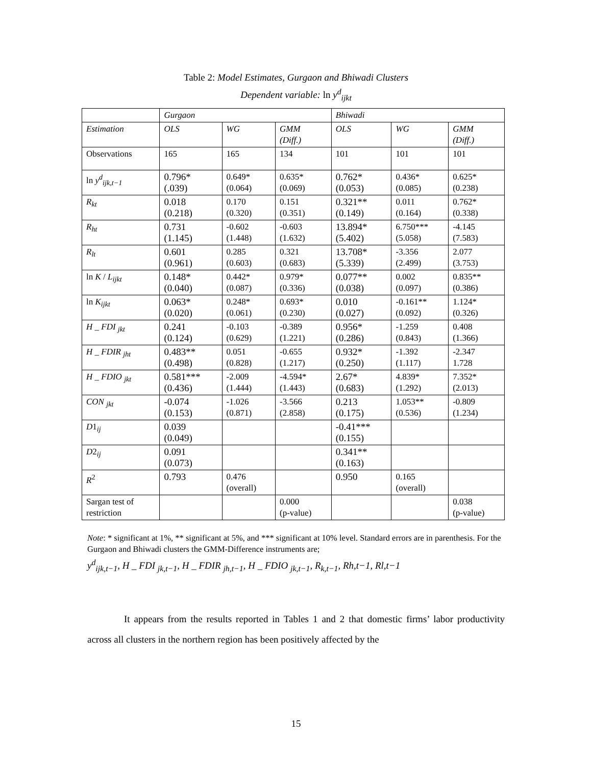Table 2: Model Estimates, Gurgaon and Bhiwadi Clusters
Dependent variable: ln y<sup>d</sup><sub>ijkt</sub>
| | Gurgaon | | | Bhiwadi | | |
| Estimation | OLS | WG | GMM (Diff.) | OLS | WG | GMM (Diff.) |
| Observations | 165 | 165 | 134 | 101 | 101 | 101 |
| ln y<sup>d</sup><sub>ijk,t−1</sub> | 0.796* (.039) | 0.649* (0.064) | 0.635* (0.069) | 0.762* (0.053) | 0.436* (0.085) | 0.625* (0.238) |
| R<sub>kt</sub> | 0.018 (0.218) | 0.170 (0.320) | 0.151 (0.351) | 0.321** (0.149) | 0.011 (0.164) | 0.762* (0.338) |
| R<sub>ht</sub> | 0.731 (1.145) | -0.602 (1.448) | -0.603 (1.632) | 13.894* (5.402) | 6.750*** (5.058) | -4.145 (7.583) |
| R<sub>lt</sub> | 0.601 (0.961) | 0.285 (0.603) | 0.321 (0.683) | 13.708* (5.339) | -3.356 (2.499) | 2.077 (3.753) |
| ln K / L<sub>ijkt</sub> | 0.148* (0.040) | 0.442* (0.087) | 0.979* (0.336) | 0.077** (0.038) | 0.002 (0.097) | 0.835** (0.386) |
| ln K<sub>ijkt</sub> | 0.063* (0.020) | 0.248* (0.061) | 0.693* (0.230) | 0.010 (0.027) | -0.161** (0.092) | 1.124* (0.326) |
| H _ FDI <sub>jkt</sub> | 0.241 (0.124) | -0.103 (0.629) | -0.389 (1.221) | 0.956* (0.286) | -1.259 (0.843) | 0.408 (1.366) |
| H _ FDIR <sub>jht</sub> | 0.483** (0.498) | 0.051 (0.828) | -0.655 (1.217) | 0.932* (0.250) | -1.392 (1.117) | -2.347 1.728 |
| H _ FDIO <sub>jkt</sub> | 0.581*** (0.436) | -2.009 (1.444) | -4.594* (1.443) | 2.67* (0.683) | 4.839* (1.292) | 7.352* (2.013) |
| CON <sub>jkt</sub> | -0.074 (0.153) | -1.026 (0.871) | -3.566 (2.858) | 0.213 (0.175) | 1.053** (0.536) | -0.809 (1.234) |
| D 1<sub>ij</sub> | 0.039 (0.049) | | | -0.41*** (0.155) | | |
| D 2<sub>ij</sub> | 0.091 (0.073) | | | 0.341** (0.163) | | |
| R<sup>2</sup> | 0.793 | 0.476 (overall) | | 0.950 | 0.165 (overall) | |
| Sargan test of restriction | | | 0.000 (p-value) | | | 0.038 (p-value) |
Note: * significant at 1%, ** significant at 5%, and *** significant at 10% level. Standard errors are in parenthesis. For the Gurgaon and Bhiwadi clusters the GMM-Difference instruments are;
y<sup>d</sup><sub>ijk,t−1</sub>, H _ FDI <sub>jk,t−1</sub>, H _ FDIR <sub>jh,t−1</sub>, H _ FDIO <sub>jk,t−1</sub>, R<sub>k,t−1</sub>, Rh,t−1, Rl,t−1
It appears from the results reported in Tables 1 and 2 that domestic firms’ labor productivity across all clusters in the northern region has been positively affected by the
15